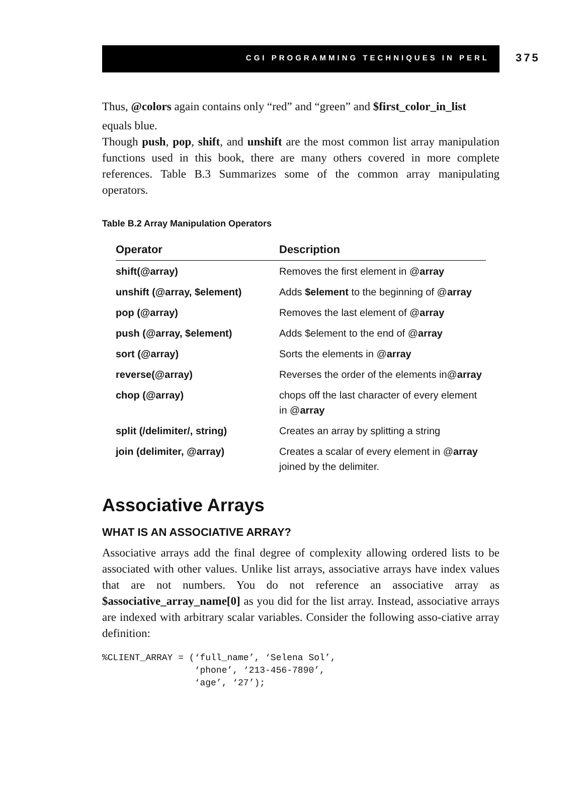CGI PROGRAMMING TECHNIQUES IN PERL 375
Thus, @colors again contains only “red” and “green” and $first_color_in_list
equals blue.
Though push, pop, shift, and unshift are the most common list array manipulation functions used in this book, there are many others covered in more complete references. Table B.3 Summarizes some of the common array manipulating operators.
Table B.2 Array Manipulation Operators
| Operator | Description |
| --- | --- |
| shift(@array) | Removes the first element in @ array |
| unshift (@array, $element) | Adds $element to the beginning of @ array |
| pop (@array) | Removes the last element of @ array |
| push (@array, $element) | Adds $element to the end of @ array |
| sort (@array) | Sorts the elements in @ array |
| reverse(@array) | Reverses the order of the elements in@ array |
| chop (@array) | chops off the last character of every element in @ array |
| split (/delimiter/, string) | Creates an array by splitting a string |
| join (delimiter, @array) | Creates a scalar of every element in @ array joined by the delimiter. |
Associative Arrays
WHAT IS AN ASSOCIATIVE ARRAY?
Associative arrays add the final degree of complexity allowing ordered lists to be associated with other values. Unlike list arrays, associative arrays have index values that are not numbers. You do not reference an associative array as $associative_array_name[0] as you did for the list array. Instead, associative arrays are indexed with arbitrary scalar variables. Consider the following asso-ciative array definition:
%CLIENT_ARRAY = (‘full_name’, ‘Selena Sol’,
                 ‘phone’, ‘213-456-7890’,
                 ‘age’, ‘27’);